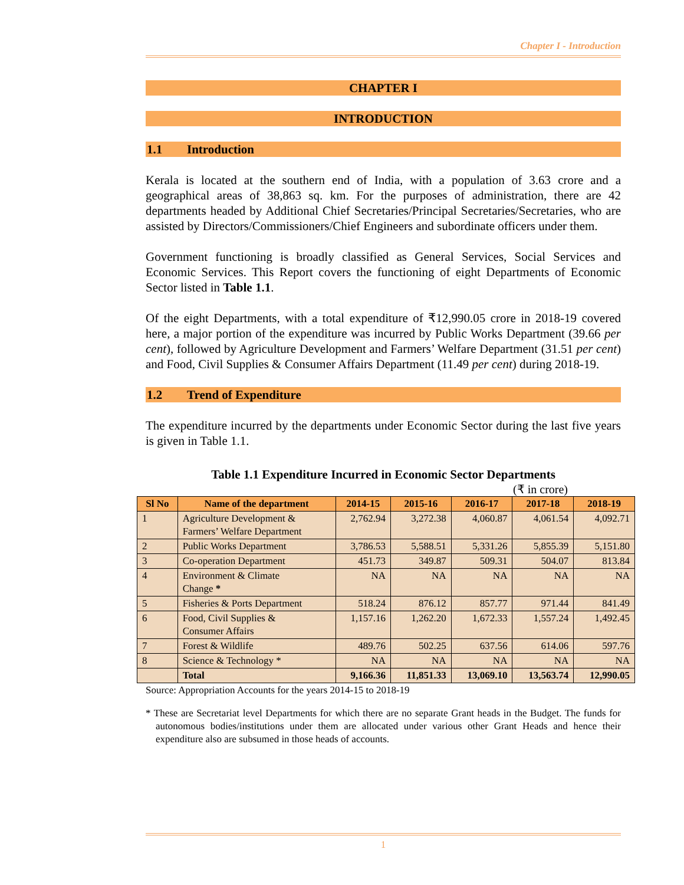Chapter I - Introduction
CHAPTER I
INTRODUCTION
1.1 Introduction
Kerala is located at the southern end of India, with a population of 3.63 crore and a geographical areas of 38,863 sq. km. For the purposes of administration, there are 42 departments headed by Additional Chief Secretaries/Principal Secretaries/Secretaries, who are assisted by Directors/Commissioners/Chief Engineers and subordinate officers under them.
Government functioning is broadly classified as General Services, Social Services and Economic Services. This Report covers the functioning of eight Departments of Economic Sector listed in Table 1.1.
Of the eight Departments, with a total expenditure of ₹12,990.05 crore in 2018-19 covered here, a major portion of the expenditure was incurred by Public Works Department (39.66 per cent), followed by Agriculture Development and Farmers’ Welfare Department (31.51 per cent) and Food, Civil Supplies & Consumer Affairs Department (11.49 per cent) during 2018-19.
1.2 Trend of Expenditure
The expenditure incurred by the departments under Economic Sector during the last five years is given in Table 1.1.
Table 1.1 Expenditure Incurred in Economic Sector Departments
(₹ in crore)
| Sl No | Name of the department | 2014-15 | 2015-16 | 2016-17 | 2017-18 | 2018-19 |
| --- | --- | --- | --- | --- | --- | --- |
| 1 | Agriculture Development & Farmers’ Welfare Department | 2,762.94 | 3,272.38 | 4,060.87 | 4,061.54 | 4,092.71 |
| 2 | Public Works Department | 3,786.53 | 5,588.51 | 5,331.26 | 5,855.39 | 5,151.80 |
| 3 | Co-operation Department | 451.73 | 349.87 | 509.31 | 504.07 | 813.84 |
| 4 | Environment & Climate Change * | NA | NA | NA | NA | NA |
| 5 | Fisheries & Ports Department | 518.24 | 876.12 | 857.77 | 971.44 | 841.49 |
| 6 | Food, Civil Supplies & Consumer Affairs | 1,157.16 | 1,262.20 | 1,672.33 | 1,557.24 | 1,492.45 |
| 7 | Forest & Wildlife | 489.76 | 502.25 | 637.56 | 614.06 | 597.76 |
| 8 | Science & Technology * | NA | NA | NA | NA | NA |
| | Total | 9,166.36 | 11,851.33 | 13,069.10 | 13,563.74 | 12,990.05 |
Source: Appropriation Accounts for the years 2014-15 to 2018-19
* These are Secretariat level Departments for which there are no separate Grant heads in the Budget. The funds for autonomous bodies/institutions under them are allocated under various other Grant Heads and hence their expenditure also are subsumed in those heads of accounts.
1